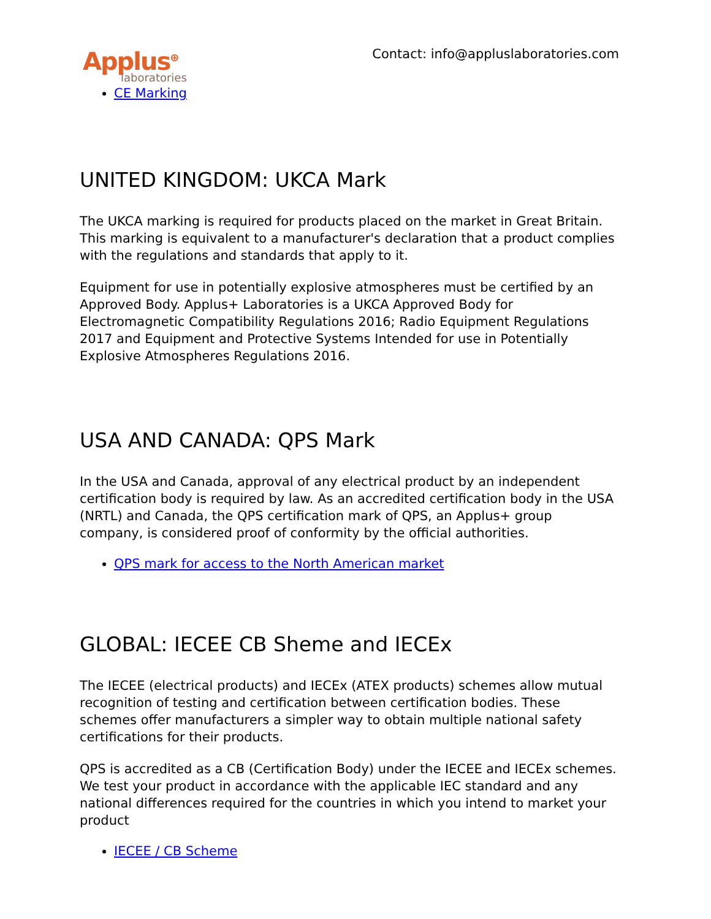Applus<sup>⊕</sup>
laboratories
Contact: info@appluslaboratories.com
CE Marking
UNITED KINGDOM: UKCA Mark
The UKCA marking is required for products placed on the market in Great Britain. This marking is equivalent to a manufacturer's declaration that a product complies with the regulations and standards that apply to it.
Equipment for use in potentially explosive atmospheres must be certified by an Approved Body. Applus+ Laboratories is a UKCA Approved Body for Electromagnetic Compatibility Regulations 2016; Radio Equipment Regulations 2017 and Equipment and Protective Systems Intended for use in Potentially Explosive Atmospheres Regulations 2016.
USA AND CANADA: QPS Mark
In the USA and Canada, approval of any electrical product by an independent certification body is required by law. As an accredited certification body in the USA (NRTL) and Canada, the QPS certification mark of QPS, an Applus+ group company, is considered proof of conformity by the official authorities.
QPS mark for access to the North American market
GLOBAL: IECEE CB Sheme and IECEx
The IECEE (electrical products) and IECEx (ATEX products) schemes allow mutual recognition of testing and certification between certification bodies. These schemes offer manufacturers a simpler way to obtain multiple national safety certifications for their products.
QPS is accredited as a CB (Certification Body) under the IECEE and IECEx schemes. We test your product in accordance with the applicable IEC standard and any national differences required for the countries in which you intend to market your product
IECEE / CB Scheme